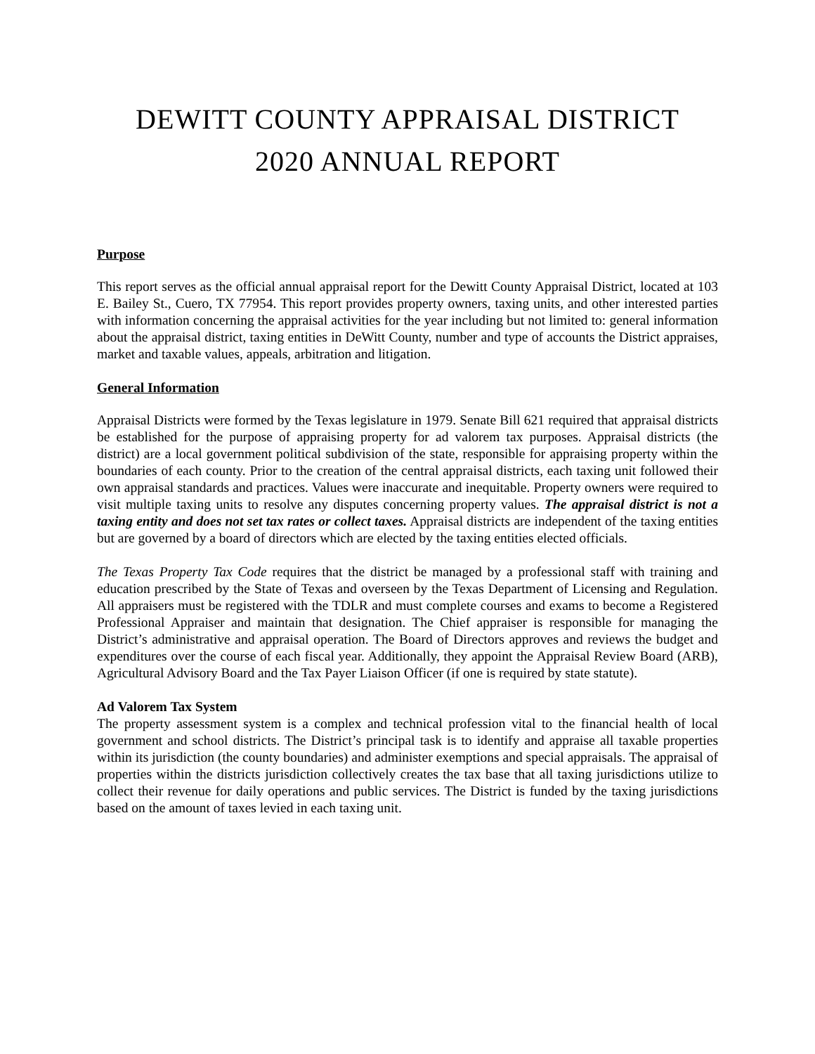DEWITT COUNTY APPRAISAL DISTRICT
2020 ANNUAL REPORT
Purpose
This report serves as the official annual appraisal report for the Dewitt County Appraisal District, located at 103 E. Bailey St., Cuero, TX 77954. This report provides property owners, taxing units, and other interested parties with information concerning the appraisal activities for the year including but not limited to: general information about the appraisal district, taxing entities in DeWitt County, number and type of accounts the District appraises, market and taxable values, appeals, arbitration and litigation.
General Information
Appraisal Districts were formed by the Texas legislature in 1979. Senate Bill 621 required that appraisal districts be established for the purpose of appraising property for ad valorem tax purposes. Appraisal districts (the district) are a local government political subdivision of the state, responsible for appraising property within the boundaries of each county. Prior to the creation of the central appraisal districts, each taxing unit followed their own appraisal standards and practices. Values were inaccurate and inequitable. Property owners were required to visit multiple taxing units to resolve any disputes concerning property values. The appraisal district is not a taxing entity and does not set tax rates or collect taxes. Appraisal districts are independent of the taxing entities but are governed by a board of directors which are elected by the taxing entities elected officials.
The Texas Property Tax Code requires that the district be managed by a professional staff with training and education prescribed by the State of Texas and overseen by the Texas Department of Licensing and Regulation. All appraisers must be registered with the TDLR and must complete courses and exams to become a Registered Professional Appraiser and maintain that designation. The Chief appraiser is responsible for managing the District’s administrative and appraisal operation. The Board of Directors approves and reviews the budget and expenditures over the course of each fiscal year. Additionally, they appoint the Appraisal Review Board (ARB), Agricultural Advisory Board and the Tax Payer Liaison Officer (if one is required by state statute).
Ad Valorem Tax System
The property assessment system is a complex and technical profession vital to the financial health of local government and school districts. The District’s principal task is to identify and appraise all taxable properties within its jurisdiction (the county boundaries) and administer exemptions and special appraisals. The appraisal of properties within the districts jurisdiction collectively creates the tax base that all taxing jurisdictions utilize to collect their revenue for daily operations and public services. The District is funded by the taxing jurisdictions based on the amount of taxes levied in each taxing unit.